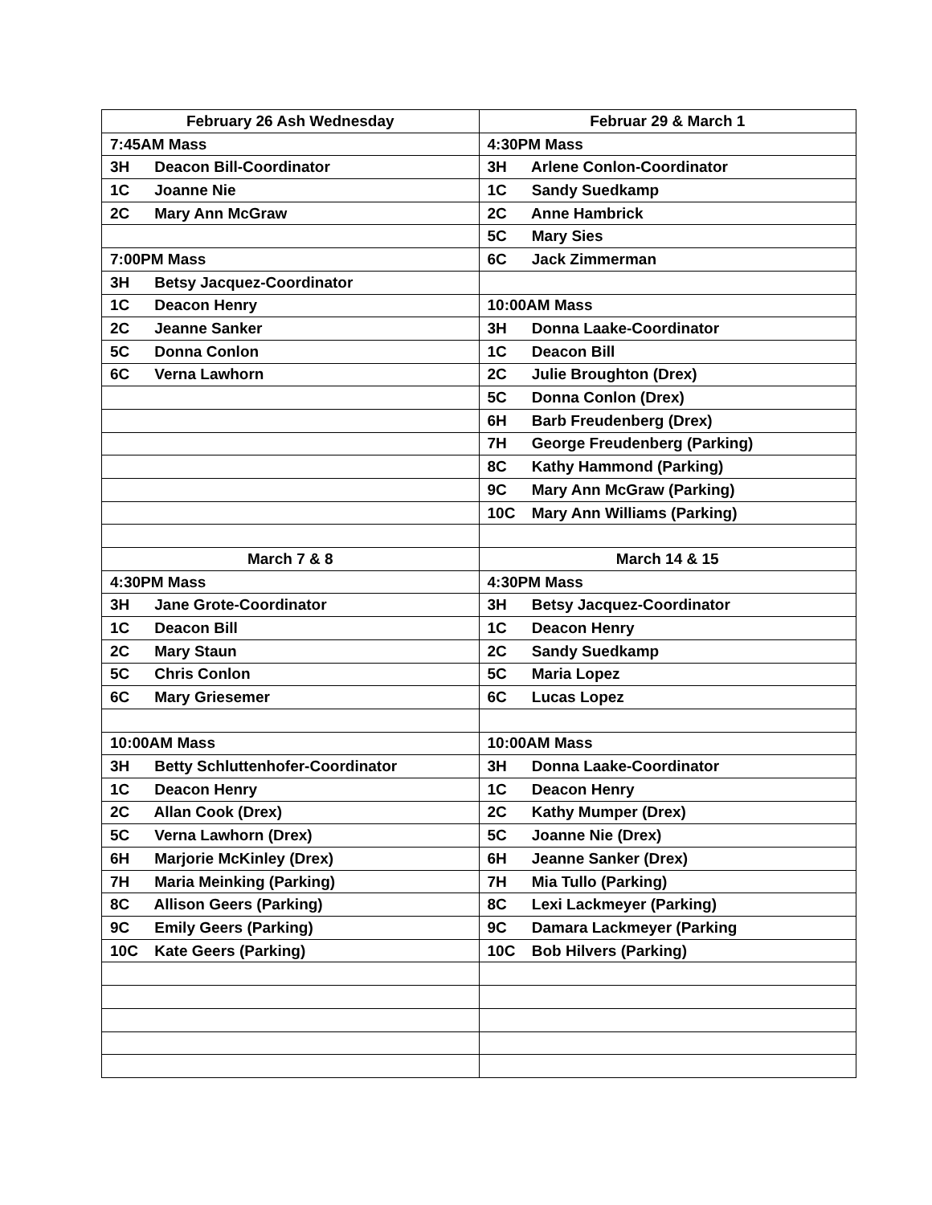| February 26 Ash Wednesday | Februar 29 & March 1 |
| --- | --- |
| 7:45AM Mass | 4:30PM Mass |
| 3H Deacon Bill-Coordinator | 3H Arlene Conlon-Coordinator |
| 1C Joanne Nie | 1C Sandy Suedkamp |
| 2C Mary Ann McGraw | 2C Anne Hambrick |
| | 5C Mary Sies |
| 7:00PM Mass | 6C Jack Zimmerman |
| 3H Betsy Jacquez-Coordinator | |
| 1C Deacon Henry | 10:00AM Mass |
| 2C Jeanne Sanker | 3H Donna Laake-Coordinator |
| 5C Donna Conlon | 1C Deacon Bill |
| 6C Verna Lawhorn | 2C Julie Broughton (Drex) |
| | 5C Donna Conlon (Drex) |
| | 6H Barb Freudenberg (Drex) |
| | 7H George Freudenberg (Parking) |
| | 8C Kathy Hammond (Parking) |
| | 9C Mary Ann McGraw (Parking) |
| | 10C Mary Ann Williams (Parking) |
| March 7 & 8 | March 14 & 15 |
| 4:30PM Mass | 4:30PM Mass |
| 3H Jane Grote-Coordinator | 3H Betsy Jacquez-Coordinator |
| 1C Deacon Bill | 1C Deacon Henry |
| 2C Mary Staun | 2C Sandy Suedkamp |
| 5C Chris Conlon | 5C Maria Lopez |
| 6C Mary Griesemer | 6C Lucas Lopez |
| 10:00AM Mass | 10:00AM Mass |
| 3H Betty Schluttenhofer-Coordinator | 3H Donna Laake-Coordinator |
| 1C Deacon Henry | 1C Deacon Henry |
| 2C Allan Cook (Drex) | 2C Kathy Mumper (Drex) |
| 5C Verna Lawhorn (Drex) | 5C Joanne Nie (Drex) |
| 6H Marjorie McKinley (Drex) | 6H Jeanne Sanker (Drex) |
| 7H Maria Meinking (Parking) | 7H Mia Tullo (Parking) |
| 8C Allison Geers (Parking) | 8C Lexi Lackmeyer (Parking) |
| 9C Emily Geers (Parking) | 9C Damara Lackmeyer (Parking |
| 10C Kate Geers (Parking) | 10C Bob Hilvers (Parking) |